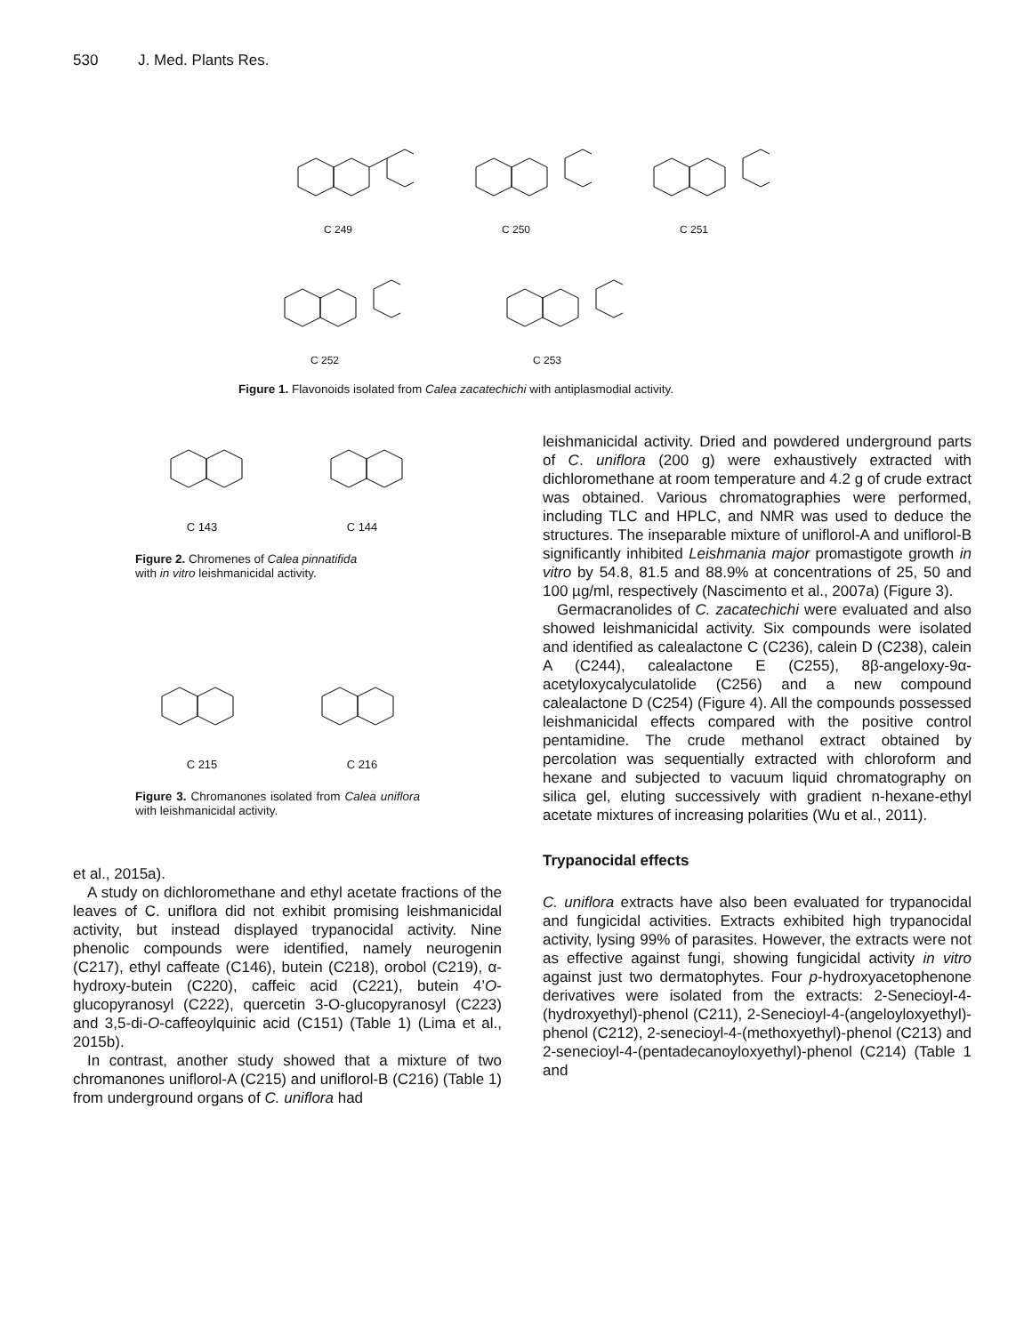530 J. Med. Plants Res.
C 249
C 250
C 251
C 252
C 253
Figure 1. Flavonoids isolated from Calea zacatechichi with antiplasmodial activity.
C 143
C 144
Figure 2. Chromenes of Calea pinnatifida
with in vitro leishmanicidal activity.
C 215
C 216
Figure 3. Chromanones isolated from Calea uniflora with leishmanicidal activity.
et al., 2015a).
A study on dichloromethane and ethyl acetate fractions of the leaves of C. uniflora did not exhibit promising leishmanicidal activity, but instead displayed trypanocidal activity. Nine phenolic compounds were identified, namely neurogenin (C217), ethyl caffeate (C146), butein (C218), orobol (C219), α-hydroxy-butein (C220), caffeic acid (C221), butein 4’O-glucopyranosyl (C222), quercetin 3-O-glucopyranosyl (C223) and 3,5-di-O-caffeoylquinic acid (C151) (Table 1) (Lima et al., 2015b).
In contrast, another study showed that a mixture of two chromanones uniflorol-A (C215) and uniflorol-B (C216) (Table 1) from underground organs of C. uniflora had
leishmanicidal activity. Dried and powdered underground parts of C. uniflora (200 g) were exhaustively extracted with dichloromethane at room temperature and 4.2 g of crude extract was obtained. Various chromatographies were performed, including TLC and HPLC, and NMR was used to deduce the structures. The inseparable mixture of uniflorol-A and uniflorol-B significantly inhibited Leishmania major promastigote growth in vitro by 54.8, 81.5 and 88.9% at concentrations of 25, 50 and 100 µg/ml, respectively (Nascimento et al., 2007a) (Figure 3).
Germacranolides of C. zacatechichi were evaluated and also showed leishmanicidal activity. Six compounds were isolated and identified as calealactone C (C236), calein D (C238), calein A (C244), calealactone E (C255), 8β-angeloxy-9α-acetyloxycalyculatolide (C256) and a new compound calealactone D (C254) (Figure 4). All the compounds possessed leishmanicidal effects compared with the positive control pentamidine. The crude methanol extract obtained by percolation was sequentially extracted with chloroform and hexane and subjected to vacuum liquid chromatography on silica gel, eluting successively with gradient n-hexane-ethyl acetate mixtures of increasing polarities (Wu et al., 2011).
Trypanocidal effects
C. uniflora extracts have also been evaluated for trypanocidal and fungicidal activities. Extracts exhibited high trypanocidal activity, lysing 99% of parasites. However, the extracts were not as effective against fungi, showing fungicidal activity in vitro against just two dermatophytes. Four p-hydroxyacetophenone derivatives were isolated from the extracts: 2-Senecioyl-4-(hydroxyethyl)-phenol (C211), 2-Senecioyl-4-(angeloyloxyethyl)-phenol (C212), 2-senecioyl-4-(methoxyethyl)-phenol (C213) and 2-senecioyl-4-(pentadecanoyloxyethyl)-phenol (C214) (Table 1 and